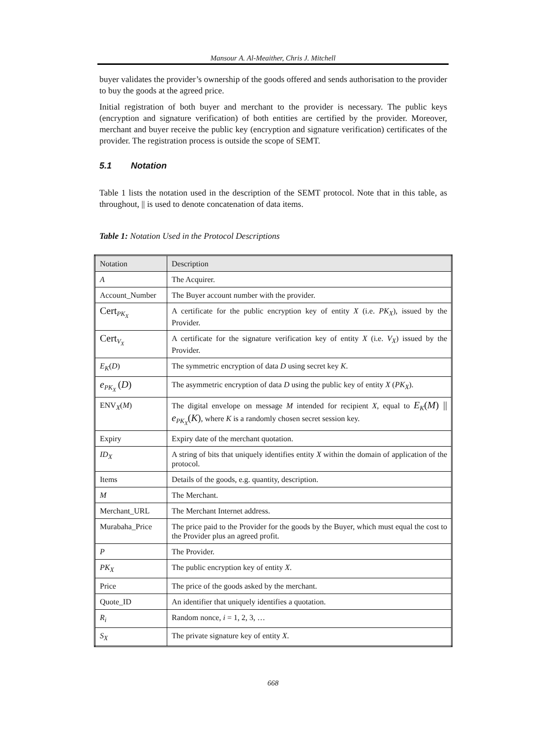Mansour A. Al-Meaither, Chris J. Mitchell
buyer validates the provider’s ownership of the goods offered and sends authorisation to the provider to buy the goods at the agreed price.
Initial registration of both buyer and merchant to the provider is necessary. The public keys (encryption and signature verification) of both entities are certified by the provider. Moreover, merchant and buyer receive the public key (encryption and signature verification) certificates of the provider. The registration process is outside the scope of SEMT.
5.1 Notation
Table 1 lists the notation used in the description of the SEMT protocol. Note that in this table, as throughout, || is used to denote concatenation of data items.
Table 1: Notation Used in the Protocol Descriptions
| Notation | Description |
| --- | --- |
| A | The Acquirer. |
| Account_Number | The Buyer account number with the provider. |
| Cert<sub>PK<sub>X</sub></sub> | A certificate for the public encryption key of entity X (i.e. PK<sub>X</sub> ), issued by the Provider. |
| Cert<sub>V<sub>X</sub></sub> | A certificate for the signature verification key of entity X (i.e. V<sub>X</sub> ) issued by the Provider. |
| E<sub>K</sub> ( D ) | The symmetric encryption of data D using secret key K . |
| e<sub>PK<sub>X</sub></sub> ( D ) | The asymmetric encryption of data D using the public key of entity X ( PK<sub>X</sub> ). |
| ENV<sub>X</sub>( M ) | The digital envelope on message M intended for recipient X , equal to E<sub>K</sub> ( M ) // e<sub>PK<sub>X</sub></sub> ( K ) , where K is a randomly chosen secret session key. |
| Expiry | Expiry date of the merchant quotation. |
| ID<sub>X</sub> | A string of bits that uniquely identifies entity X within the domain of application of the protocol. |
| Items | Details of the goods, e.g. quantity, description. |
| M | The Merchant. |
| Merchant_URL | The Merchant Internet address. |
| Murabaha_Price | The price paid to the Provider for the goods by the Buyer, which must equal the cost to the Provider plus an agreed profit. |
| P | The Provider. |
| PK<sub>X</sub> | The public encryption key of entity X . |
| Price | The price of the goods asked by the merchant. |
| Quote_ID | An identifier that uniquely identifies a quotation. |
| R<sub>i</sub> | Random nonce, i = 1, 2, 3, … |
| S<sub>X</sub> | The private signature key of entity X . |
668